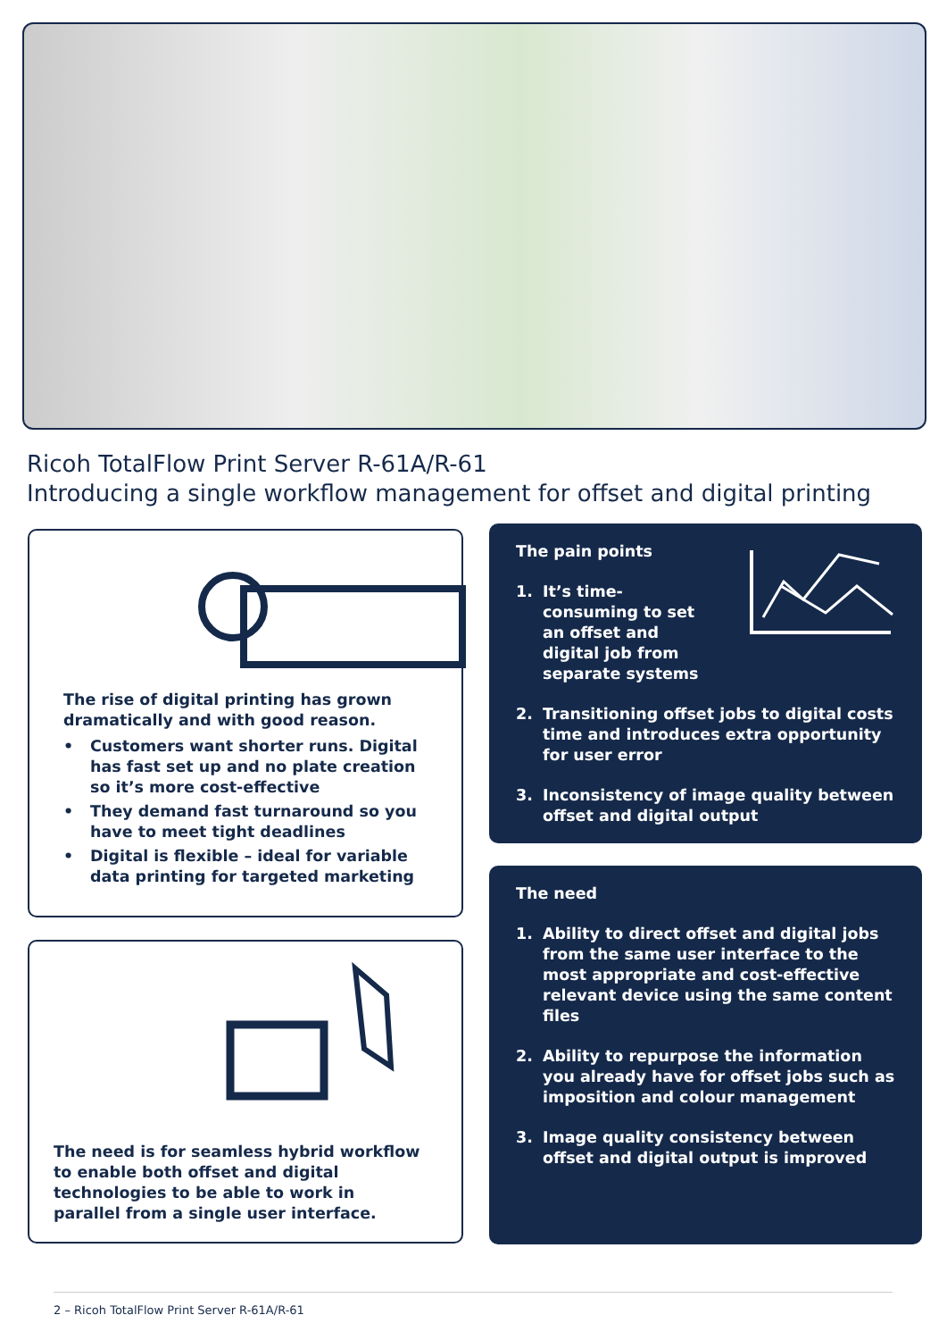Ricoh TotalFlow Print Server R-61A/R-61
Introducing a single workflow management for offset and digital printing
The rise of digital printing has grown dramatically and with good reason.
• Customers want shorter runs. Digital has fast set up and no plate creation so it’s more cost-effective
• They demand fast turnaround so you have to meet tight deadlines
• Digital is flexible – ideal for variable data printing for targeted marketing
The need is for seamless hybrid workflow to enable both offset and digital technologies to be able to work in parallel from a single user interface.
The pain points
1. It’s time-consuming to set an offset and digital job from separate systems
2. Transitioning offset jobs to digital costs time and introduces extra opportunity for user error
3. Inconsistency of image quality between offset and digital output
The need
1. Ability to direct offset and digital jobs from the same user interface to the most appropriate and cost-effective relevant device using the same content files
2. Ability to repurpose the information you already have for offset jobs such as imposition and colour management
3. Image quality consistency between offset and digital output is improved
2 – Ricoh TotalFlow Print Server R-61A/R-61